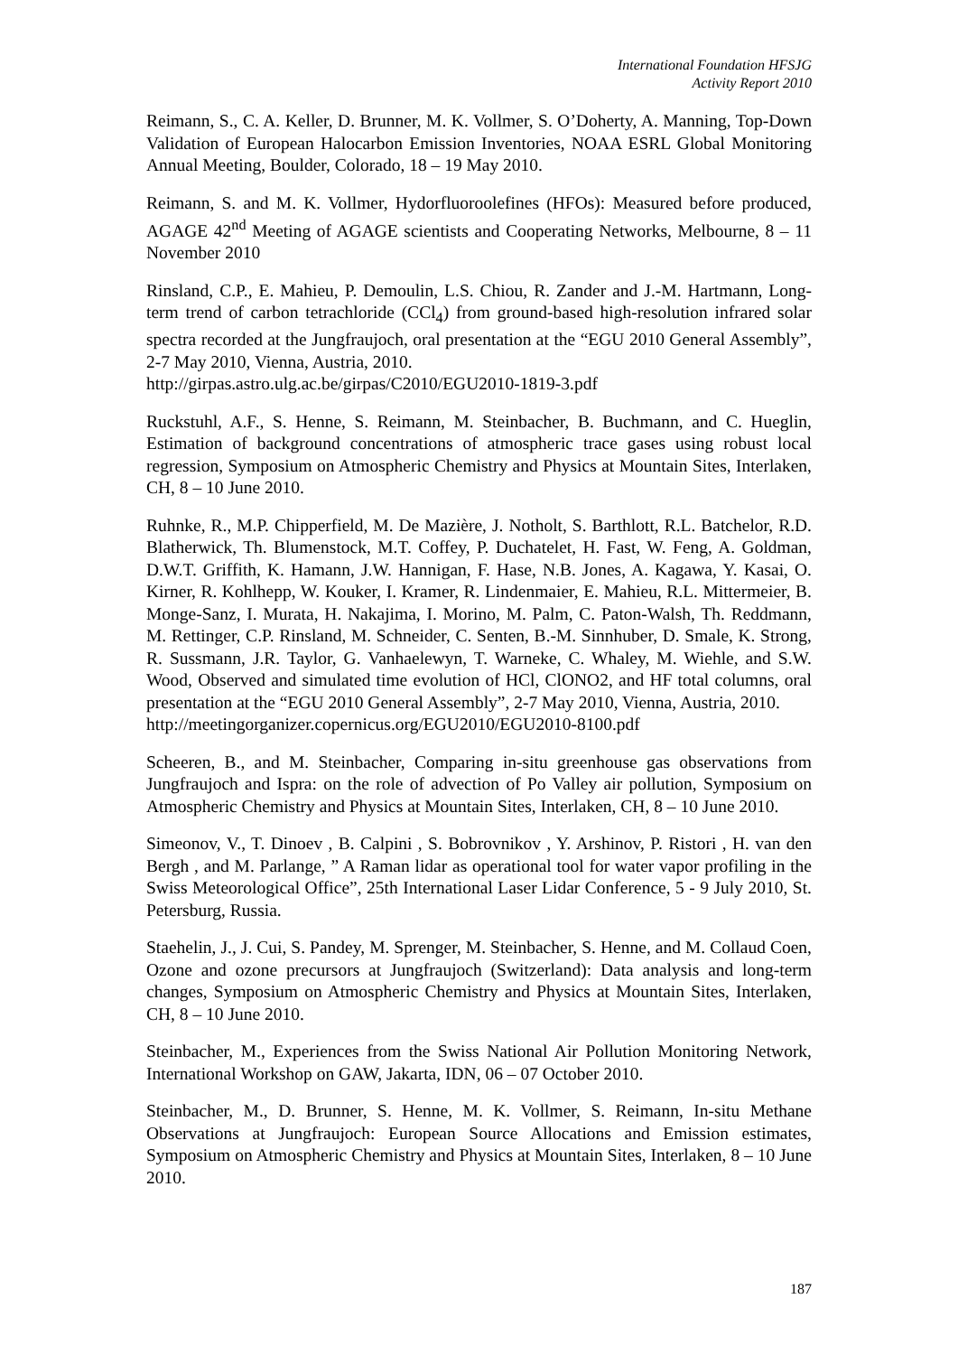International Foundation HFSJG
Activity Report 2010
Reimann, S., C. A. Keller, D. Brunner, M. K. Vollmer, S. O’Doherty, A. Manning, Top-Down Validation of European Halocarbon Emission Inventories, NOAA ESRL Global Monitoring Annual Meeting, Boulder, Colorado, 18 – 19 May 2010.
Reimann, S. and M. K. Vollmer, Hydorfluoroolefines (HFOs): Measured before produced, AGAGE 42<sup>nd</sup> Meeting of AGAGE scientists and Cooperating Networks, Melbourne, 8 – 11 November 2010
Rinsland, C.P., E. Mahieu, P. Demoulin, L.S. Chiou, R. Zander and J.-M. Hartmann, Long-term trend of carbon tetrachloride (CCl<sub>4</sub>) from ground-based high-resolution infrared solar spectra recorded at the Jungfraujoch, oral presentation at the “EGU 2010 General Assembly”, 2-7 May 2010, Vienna, Austria, 2010.
http://girpas.astro.ulg.ac.be/girpas/C2010/EGU2010-1819-3.pdf
Ruckstuhl, A.F., S. Henne, S. Reimann, M. Steinbacher, B. Buchmann, and C. Hueglin, Estimation of background concentrations of atmospheric trace gases using robust local regression, Symposium on Atmospheric Chemistry and Physics at Mountain Sites, Interlaken, CH, 8 – 10 June 2010.
Ruhnke, R., M.P. Chipperfield, M. De Mazière, J. Notholt, S. Barthlott, R.L. Batchelor, R.D. Blatherwick, Th. Blumenstock, M.T. Coffey, P. Duchatelet, H. Fast, W. Feng, A. Goldman, D.W.T. Griffith, K. Hamann, J.W. Hannigan, F. Hase, N.B. Jones, A. Kagawa, Y. Kasai, O. Kirner, R. Kohlhepp, W. Kouker, I. Kramer, R. Lindenmaier, E. Mahieu, R.L. Mittermeier, B. Monge-Sanz, I. Murata, H. Nakajima, I. Morino, M. Palm, C. Paton-Walsh, Th. Reddmann, M. Rettinger, C.P. Rinsland, M. Schneider, C. Senten, B.-M. Sinnhuber, D. Smale, K. Strong, R. Sussmann, J.R. Taylor, G. Vanhaelewyn, T. Warneke, C. Whaley, M. Wiehle, and S.W. Wood, Observed and simulated time evolution of HCl, ClONO2, and HF total columns, oral presentation at the “EGU 2010 General Assembly”, 2-7 May 2010, Vienna, Austria, 2010.
http://meetingorganizer.copernicus.org/EGU2010/EGU2010-8100.pdf
Scheeren, B., and M. Steinbacher, Comparing in-situ greenhouse gas observations from Jungfraujoch and Ispra: on the role of advection of Po Valley air pollution, Symposium on Atmospheric Chemistry and Physics at Mountain Sites, Interlaken, CH, 8 – 10 June 2010.
Simeonov, V., T. Dinoev , B. Calpini , S. Bobrovnikov , Y. Arshinov, P. Ristori , H. van den Bergh , and M. Parlange, ” A Raman lidar as operational tool for water vapor profiling in the Swiss Meteorological Office”, 25th International Laser Lidar Conference, 5 - 9 July 2010, St. Petersburg, Russia.
Staehelin, J., J. Cui, S. Pandey, M. Sprenger, M. Steinbacher, S. Henne, and M. Collaud Coen, Ozone and ozone precursors at Jungfraujoch (Switzerland): Data analysis and long-term changes, Symposium on Atmospheric Chemistry and Physics at Mountain Sites, Interlaken, CH, 8 – 10 June 2010.
Steinbacher, M., Experiences from the Swiss National Air Pollution Monitoring Network, International Workshop on GAW, Jakarta, IDN, 06 – 07 October 2010.
Steinbacher, M., D. Brunner, S. Henne, M. K. Vollmer, S. Reimann, In-situ Methane Observations at Jungfraujoch: European Source Allocations and Emission estimates, Symposium on Atmospheric Chemistry and Physics at Mountain Sites, Interlaken, 8 – 10 June 2010.
187